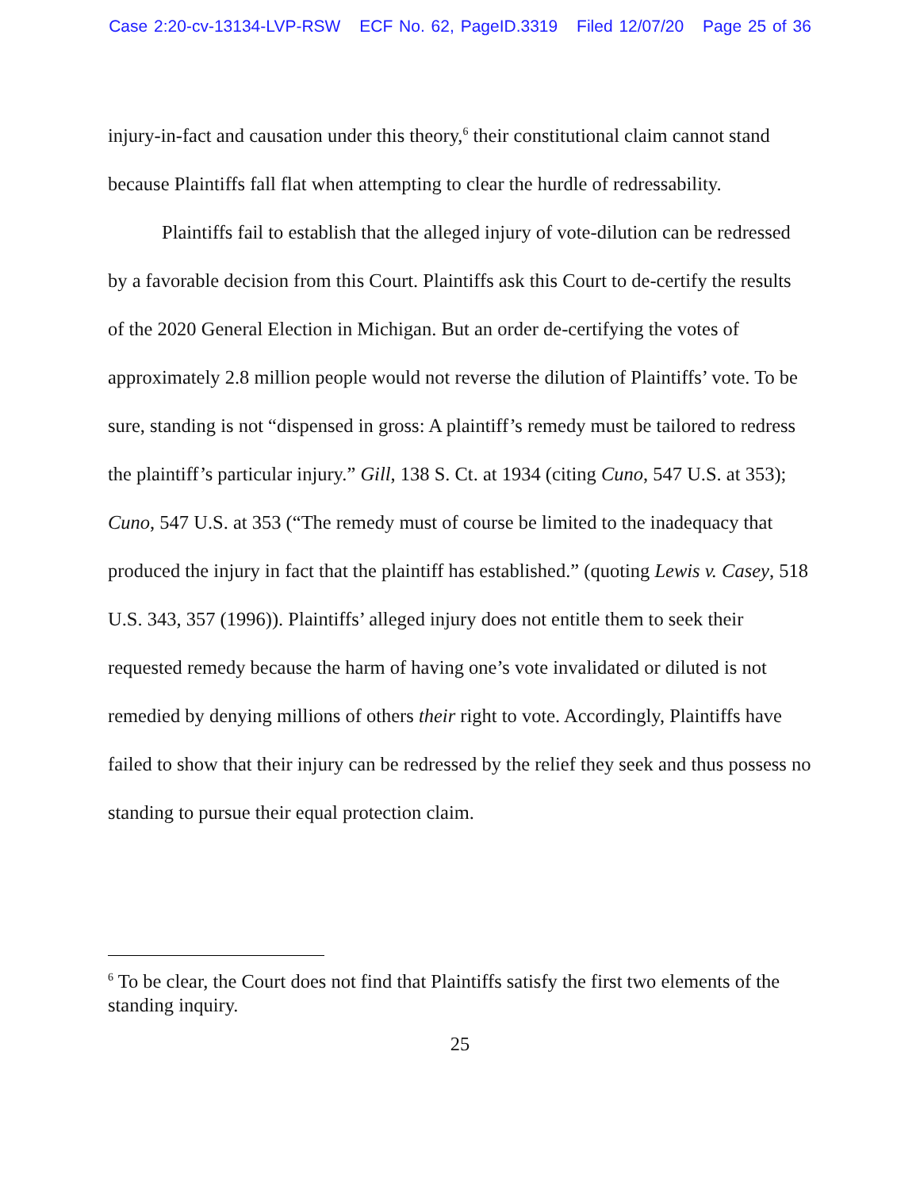Case 2:20-cv-13134-LVP-RSW ECF No. 62, PageID.3319 Filed 12/07/20 Page 25 of 36
injury-in-fact and causation under this theory,<sup>6</sup> their constitutional claim cannot stand because Plaintiffs fall flat when attempting to clear the hurdle of redressability.
Plaintiffs fail to establish that the alleged injury of vote-dilution can be redressed by a favorable decision from this Court. Plaintiffs ask this Court to de-certify the results of the 2020 General Election in Michigan. But an order de-certifying the votes of approximately 2.8 million people would not reverse the dilution of Plaintiffs’ vote. To be sure, standing is not “dispensed in gross: A plaintiff’s remedy must be tailored to redress the plaintiff’s particular injury.” Gill, 138 S. Ct. at 1934 (citing Cuno, 547 U.S. at 353); Cuno, 547 U.S. at 353 (“The remedy must of course be limited to the inadequacy that produced the injury in fact that the plaintiff has established.” (quoting Lewis v. Casey, 518 U.S. 343, 357 (1996)). Plaintiffs’ alleged injury does not entitle them to seek their requested remedy because the harm of having one’s vote invalidated or diluted is not remedied by denying millions of others their right to vote. Accordingly, Plaintiffs have failed to show that their injury can be redressed by the relief they seek and thus possess no standing to pursue their equal protection claim.
<sup>6</sup> To be clear, the Court does not find that Plaintiffs satisfy the first two elements of the standing inquiry.
25